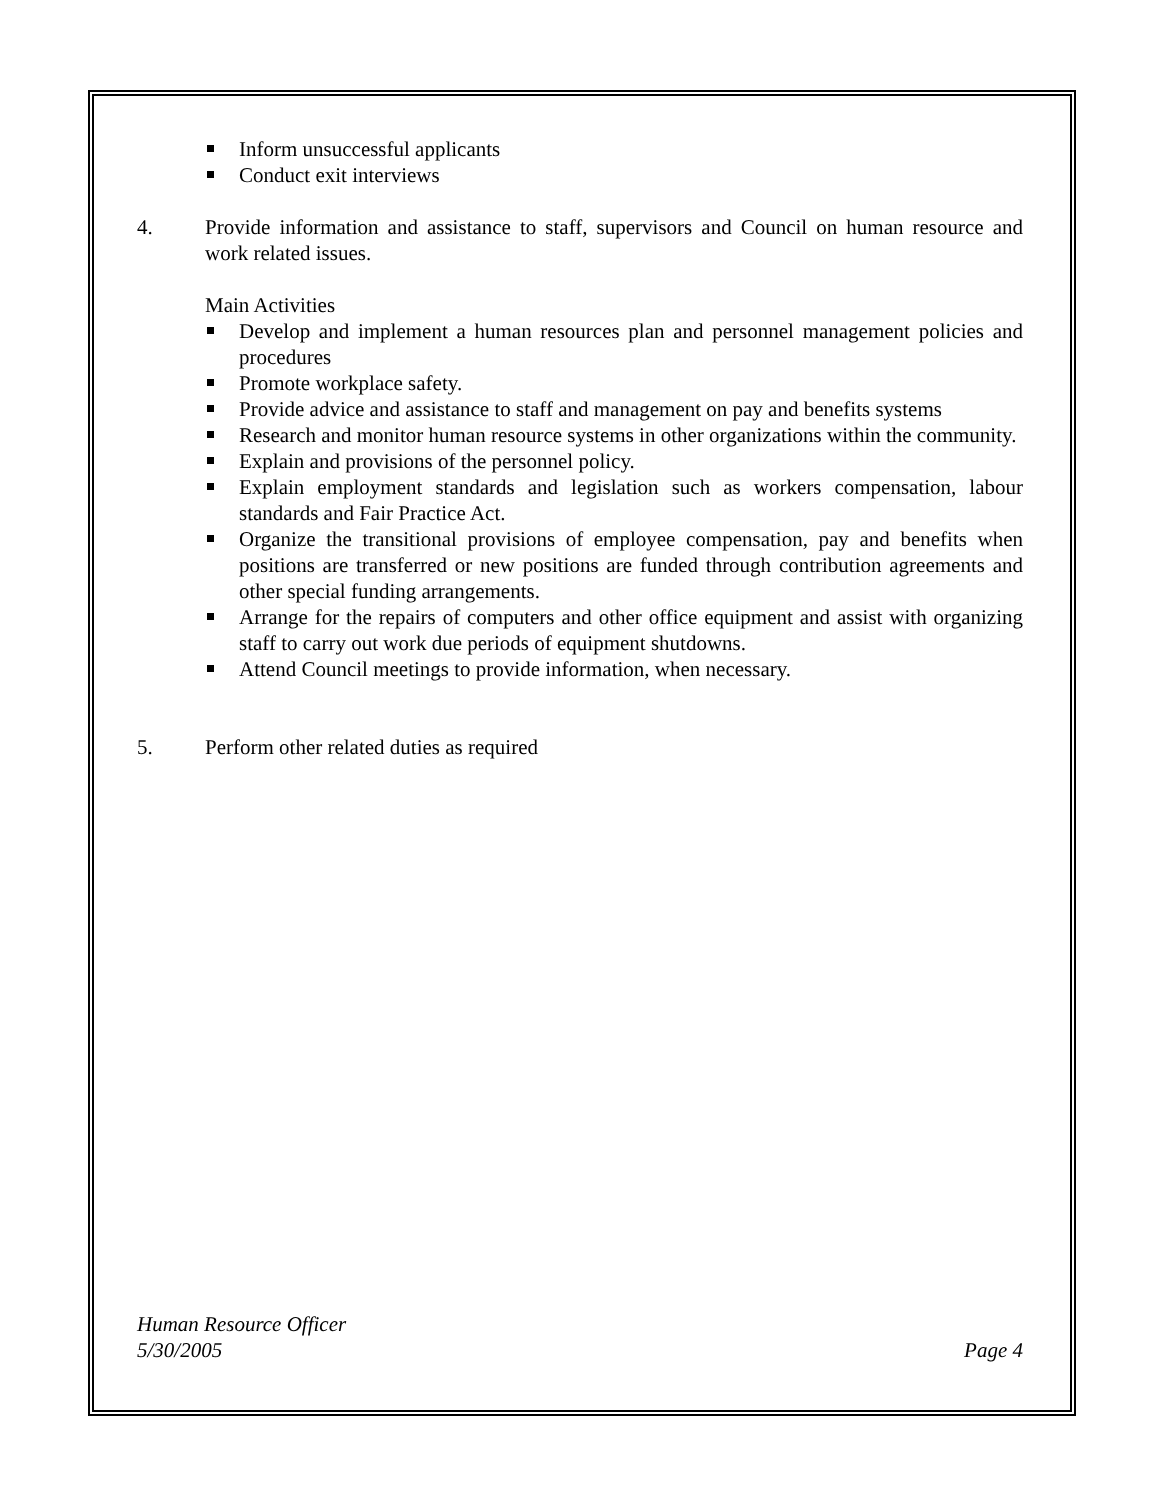Inform unsuccessful applicants
Conduct exit interviews
4. Provide information and assistance to staff, supervisors and Council on human resource and work related issues.
Main Activities
Develop and implement a human resources plan and personnel management policies and procedures
Promote workplace safety.
Provide advice and assistance to staff and management on pay and benefits systems
Research and monitor human resource systems in other organizations within the community.
Explain and provisions of the personnel policy.
Explain employment standards and legislation such as workers compensation, labour standards and Fair Practice Act.
Organize the transitional provisions of employee compensation, pay and benefits when positions are transferred or new positions are funded through contribution agreements and other special funding arrangements.
Arrange for the repairs of computers and other office equipment and assist with organizing staff to carry out work due periods of equipment shutdowns.
Attend Council meetings to provide information, when necessary.
5. Perform other related duties as required
Human Resource Officer
5/30/2005 Page 4